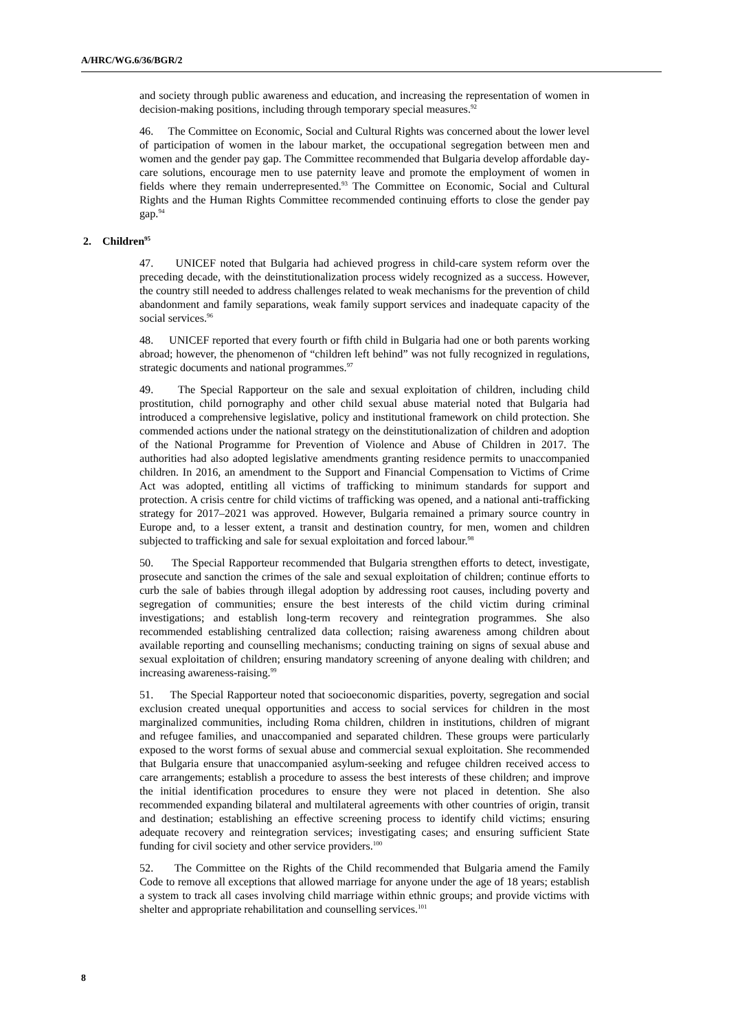A/HRC/WG.6/36/BGR/2
and society through public awareness and education, and increasing the representation of women in decision-making positions, including through temporary special measures.<sup>92</sup>
46. The Committee on Economic, Social and Cultural Rights was concerned about the lower level of participation of women in the labour market, the occupational segregation between men and women and the gender pay gap. The Committee recommended that Bulgaria develop affordable day-care solutions, encourage men to use paternity leave and promote the employment of women in fields where they remain underrepresented.<sup>93</sup> The Committee on Economic, Social and Cultural Rights and the Human Rights Committee recommended continuing efforts to close the gender pay gap.<sup>94</sup>
2. Children<sup>95</sup>
47. UNICEF noted that Bulgaria had achieved progress in child-care system reform over the preceding decade, with the deinstitutionalization process widely recognized as a success. However, the country still needed to address challenges related to weak mechanisms for the prevention of child abandonment and family separations, weak family support services and inadequate capacity of the social services.<sup>96</sup>
48. UNICEF reported that every fourth or fifth child in Bulgaria had one or both parents working abroad; however, the phenomenon of “children left behind” was not fully recognized in regulations, strategic documents and national programmes.<sup>97</sup>
49. The Special Rapporteur on the sale and sexual exploitation of children, including child prostitution, child pornography and other child sexual abuse material noted that Bulgaria had introduced a comprehensive legislative, policy and institutional framework on child protection. She commended actions under the national strategy on the deinstitutionalization of children and adoption of the National Programme for Prevention of Violence and Abuse of Children in 2017. The authorities had also adopted legislative amendments granting residence permits to unaccompanied children. In 2016, an amendment to the Support and Financial Compensation to Victims of Crime Act was adopted, entitling all victims of trafficking to minimum standards for support and protection. A crisis centre for child victims of trafficking was opened, and a national anti-trafficking strategy for 2017–2021 was approved. However, Bulgaria remained a primary source country in Europe and, to a lesser extent, a transit and destination country, for men, women and children subjected to trafficking and sale for sexual exploitation and forced labour.<sup>98</sup>
50. The Special Rapporteur recommended that Bulgaria strengthen efforts to detect, investigate, prosecute and sanction the crimes of the sale and sexual exploitation of children; continue efforts to curb the sale of babies through illegal adoption by addressing root causes, including poverty and segregation of communities; ensure the best interests of the child victim during criminal investigations; and establish long-term recovery and reintegration programmes. She also recommended establishing centralized data collection; raising awareness among children about available reporting and counselling mechanisms; conducting training on signs of sexual abuse and sexual exploitation of children; ensuring mandatory screening of anyone dealing with children; and increasing awareness-raising.<sup>99</sup>
51. The Special Rapporteur noted that socioeconomic disparities, poverty, segregation and social exclusion created unequal opportunities and access to social services for children in the most marginalized communities, including Roma children, children in institutions, children of migrant and refugee families, and unaccompanied and separated children. These groups were particularly exposed to the worst forms of sexual abuse and commercial sexual exploitation. She recommended that Bulgaria ensure that unaccompanied asylum-seeking and refugee children received access to care arrangements; establish a procedure to assess the best interests of these children; and improve the initial identification procedures to ensure they were not placed in detention. She also recommended expanding bilateral and multilateral agreements with other countries of origin, transit and destination; establishing an effective screening process to identify child victims; ensuring adequate recovery and reintegration services; investigating cases; and ensuring sufficient State funding for civil society and other service providers.<sup>100</sup>
52. The Committee on the Rights of the Child recommended that Bulgaria amend the Family Code to remove all exceptions that allowed marriage for anyone under the age of 18 years; establish a system to track all cases involving child marriage within ethnic groups; and provide victims with shelter and appropriate rehabilitation and counselling services.<sup>101</sup>
8